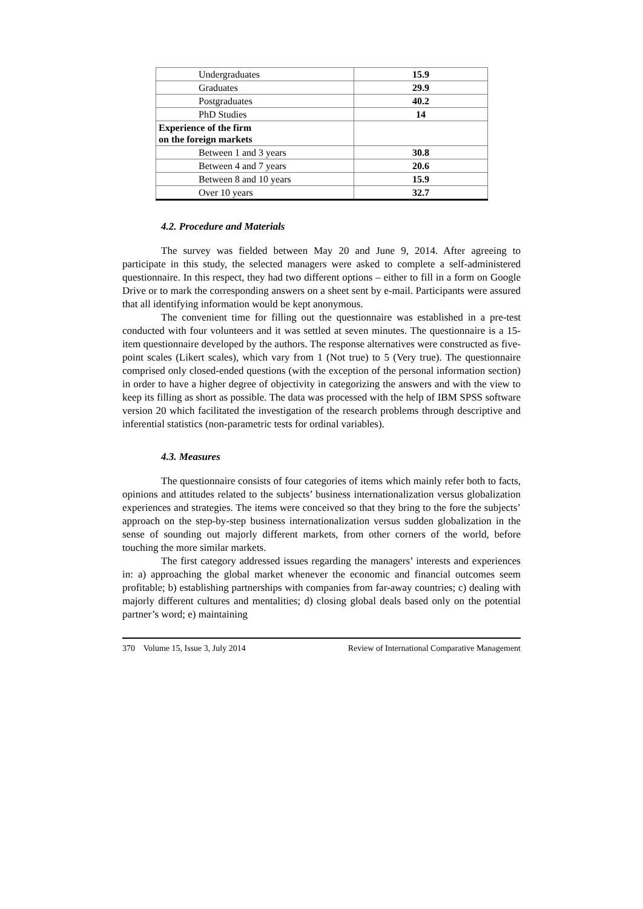| Undergraduates | 15.9 |
| Graduates | 29.9 |
| Postgraduates | 40.2 |
| PhD Studies | 14 |
| Experience of the firm on the foreign markets | |
| Between 1 and 3 years | 30.8 |
| Between 4 and 7 years | 20.6 |
| Between 8 and 10 years | 15.9 |
| Over 10 years | 32.7 |
4.2. Procedure and Materials
The survey was fielded between May 20 and June 9, 2014. After agreeing to participate in this study, the selected managers were asked to complete a self-administered questionnaire. In this respect, they had two different options – either to fill in a form on Google Drive or to mark the corresponding answers on a sheet sent by e-mail. Participants were assured that all identifying information would be kept anonymous.
The convenient time for filling out the questionnaire was established in a pre-test conducted with four volunteers and it was settled at seven minutes. The questionnaire is a 15-item questionnaire developed by the authors. The response alternatives were constructed as five-point scales (Likert scales), which vary from 1 (Not true) to 5 (Very true). The questionnaire comprised only closed-ended questions (with the exception of the personal information section) in order to have a higher degree of objectivity in categorizing the answers and with the view to keep its filling as short as possible. The data was processed with the help of IBM SPSS software version 20 which facilitated the investigation of the research problems through descriptive and inferential statistics (non-parametric tests for ordinal variables).
4.3. Measures
The questionnaire consists of four categories of items which mainly refer both to facts, opinions and attitudes related to the subjects’ business internationalization versus globalization experiences and strategies. The items were conceived so that they bring to the fore the subjects’ approach on the step-by-step business internationalization versus sudden globalization in the sense of sounding out majorly different markets, from other corners of the world, before touching the more similar markets.
The first category addressed issues regarding the managers’ interests and experiences in: a) approaching the global market whenever the economic and financial outcomes seem profitable; b) establishing partnerships with companies from far-away countries; c) dealing with majorly different cultures and mentalities; d) closing global deals based only on the potential partner’s word; e) maintaining
370 Volume 15, Issue 3, July 2014 Review of International Comparative Management